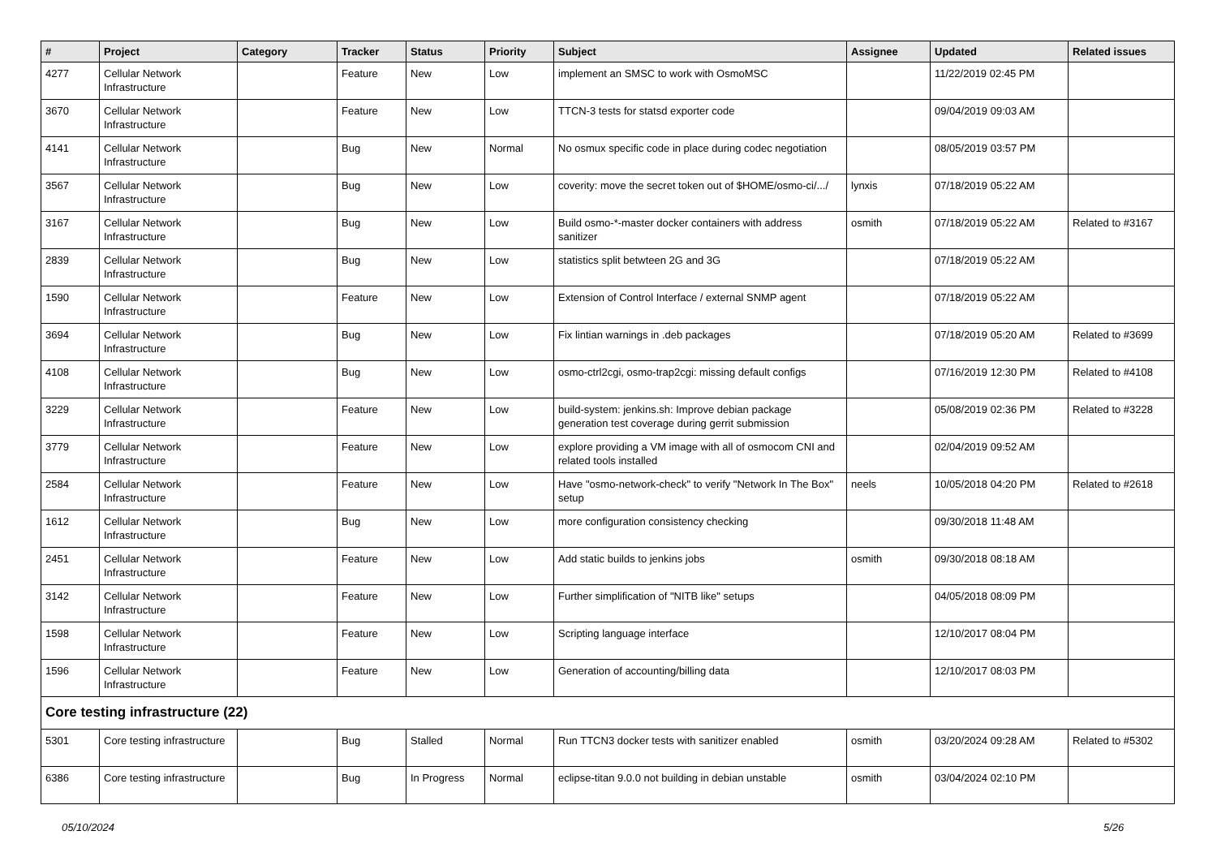| # | Project | Category | Tracker | Status | Priority | Subject | Assignee | Updated | Related issues |
| --- | --- | --- | --- | --- | --- | --- | --- | --- | --- |
| 4277 | Cellular Network Infrastructure | | Feature | New | Low | implement an SMSC to work with OsmoMSC | | 11/22/2019 02:45 PM | |
| 3670 | Cellular Network Infrastructure | | Feature | New | Low | TTCN-3 tests for statsd exporter code | | 09/04/2019 09:03 AM | |
| 4141 | Cellular Network Infrastructure | | Bug | New | Normal | No osmux specific code in place during codec negotiation | | 08/05/2019 03:57 PM | |
| 3567 | Cellular Network Infrastructure | | Bug | New | Low | coverity: move the secret token out of $HOME/osmo-ci/.../ | lynxis | 07/18/2019 05:22 AM | |
| 3167 | Cellular Network Infrastructure | | Bug | New | Low | Build osmo-*-master docker containers with address sanitizer | osmith | 07/18/2019 05:22 AM | Related to #3167 |
| 2839 | Cellular Network Infrastructure | | Bug | New | Low | statistics split betwteen 2G and 3G | | 07/18/2019 05:22 AM | |
| 1590 | Cellular Network Infrastructure | | Feature | New | Low | Extension of Control Interface / external SNMP agent | | 07/18/2019 05:22 AM | |
| 3694 | Cellular Network Infrastructure | | Bug | New | Low | Fix lintian warnings in .deb packages | | 07/18/2019 05:20 AM | Related to #3699 |
| 4108 | Cellular Network Infrastructure | | Bug | New | Low | osmo-ctrl2cgi, osmo-trap2cgi: missing default configs | | 07/16/2019 12:30 PM | Related to #4108 |
| 3229 | Cellular Network Infrastructure | | Feature | New | Low | build-system: jenkins.sh: Improve debian package generation test coverage during gerrit submission | | 05/08/2019 02:36 PM | Related to #3228 |
| 3779 | Cellular Network Infrastructure | | Feature | New | Low | explore providing a VM image with all of osmocom CNI and related tools installed | | 02/04/2019 09:52 AM | |
| 2584 | Cellular Network Infrastructure | | Feature | New | Low | Have "osmo-network-check" to verify "Network In The Box" setup | neels | 10/05/2018 04:20 PM | Related to #2618 |
| 1612 | Cellular Network Infrastructure | | Bug | New | Low | more configuration consistency checking | | 09/30/2018 11:48 AM | |
| 2451 | Cellular Network Infrastructure | | Feature | New | Low | Add static builds to jenkins jobs | osmith | 09/30/2018 08:18 AM | |
| 3142 | Cellular Network Infrastructure | | Feature | New | Low | Further simplification of "NITB like" setups | | 04/05/2018 08:09 PM | |
| 1598 | Cellular Network Infrastructure | | Feature | New | Low | Scripting language interface | | 12/10/2017 08:04 PM | |
| 1596 | Cellular Network Infrastructure | | Feature | New | Low | Generation of accounting/billing data | | 12/10/2017 08:03 PM | |
| Core testing infrastructure (22) | | | | | | | | | |
| 5301 | Core testing infrastructure | | Bug | Stalled | Normal | Run TTCN3 docker tests with sanitizer enabled | osmith | 03/20/2024 09:28 AM | Related to #5302 |
| 6386 | Core testing infrastructure | | Bug | In Progress | Normal | eclipse-titan 9.0.0 not building in debian unstable | osmith | 03/04/2024 02:10 PM | |
05/10/2024 5/26